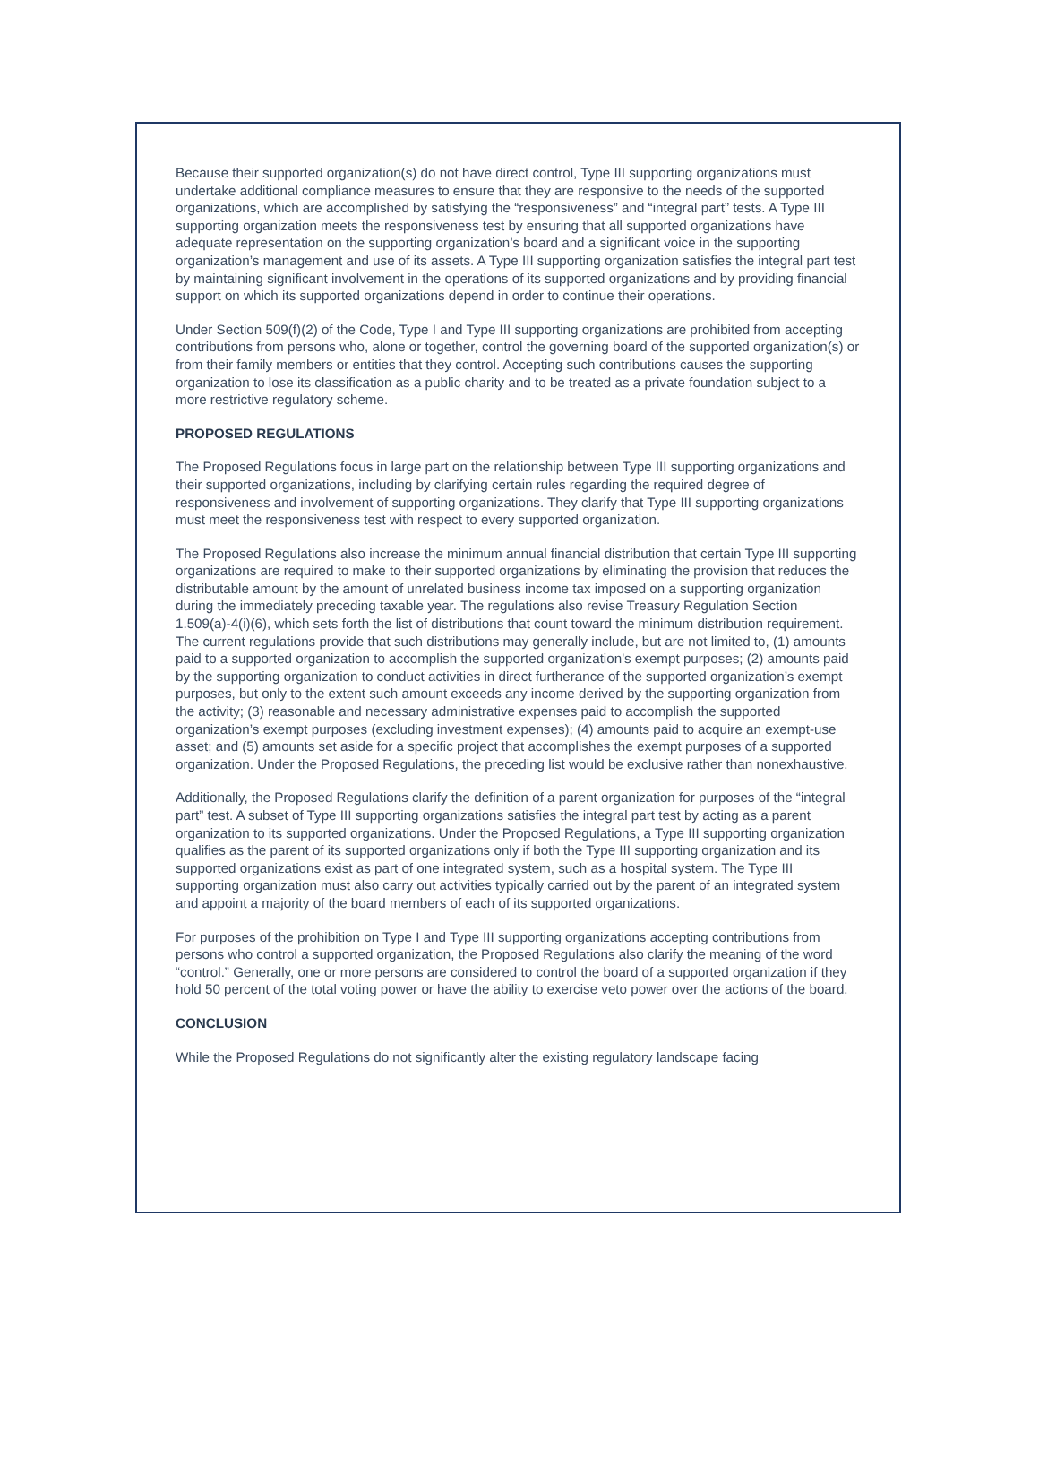Because their supported organization(s) do not have direct control, Type III supporting organizations must undertake additional compliance measures to ensure that they are responsive to the needs of the supported organizations, which are accomplished by satisfying the “responsiveness” and “integral part” tests. A Type III supporting organization meets the responsiveness test by ensuring that all supported organizations have adequate representation on the supporting organization’s board and a significant voice in the supporting organization’s management and use of its assets. A Type III supporting organization satisfies the integral part test by maintaining significant involvement in the operations of its supported organizations and by providing financial support on which its supported organizations depend in order to continue their operations.
Under Section 509(f)(2) of the Code, Type I and Type III supporting organizations are prohibited from accepting contributions from persons who, alone or together, control the governing board of the supported organization(s) or from their family members or entities that they control. Accepting such contributions causes the supporting organization to lose its classification as a public charity and to be treated as a private foundation subject to a more restrictive regulatory scheme.
PROPOSED REGULATIONS
The Proposed Regulations focus in large part on the relationship between Type III supporting organizations and their supported organizations, including by clarifying certain rules regarding the required degree of responsiveness and involvement of supporting organizations. They clarify that Type III supporting organizations must meet the responsiveness test with respect to every supported organization.
The Proposed Regulations also increase the minimum annual financial distribution that certain Type III supporting organizations are required to make to their supported organizations by eliminating the provision that reduces the distributable amount by the amount of unrelated business income tax imposed on a supporting organization during the immediately preceding taxable year. The regulations also revise Treasury Regulation Section 1.509(a)-4(i)(6), which sets forth the list of distributions that count toward the minimum distribution requirement. The current regulations provide that such distributions may generally include, but are not limited to, (1) amounts paid to a supported organization to accomplish the supported organization's exempt purposes; (2) amounts paid by the supporting organization to conduct activities in direct furtherance of the supported organization’s exempt purposes, but only to the extent such amount exceeds any income derived by the supporting organization from the activity; (3) reasonable and necessary administrative expenses paid to accomplish the supported organization’s exempt purposes (excluding investment expenses); (4) amounts paid to acquire an exempt-use asset; and (5) amounts set aside for a specific project that accomplishes the exempt purposes of a supported organization. Under the Proposed Regulations, the preceding list would be exclusive rather than nonexhaustive.
Additionally, the Proposed Regulations clarify the definition of a parent organization for purposes of the “integral part” test. A subset of Type III supporting organizations satisfies the integral part test by acting as a parent organization to its supported organizations. Under the Proposed Regulations, a Type III supporting organization qualifies as the parent of its supported organizations only if both the Type III supporting organization and its supported organizations exist as part of one integrated system, such as a hospital system. The Type III supporting organization must also carry out activities typically carried out by the parent of an integrated system and appoint a majority of the board members of each of its supported organizations.
For purposes of the prohibition on Type I and Type III supporting organizations accepting contributions from persons who control a supported organization, the Proposed Regulations also clarify the meaning of the word “control.” Generally, one or more persons are considered to control the board of a supported organization if they hold 50 percent of the total voting power or have the ability to exercise veto power over the actions of the board.
CONCLUSION
While the Proposed Regulations do not significantly alter the existing regulatory landscape facing